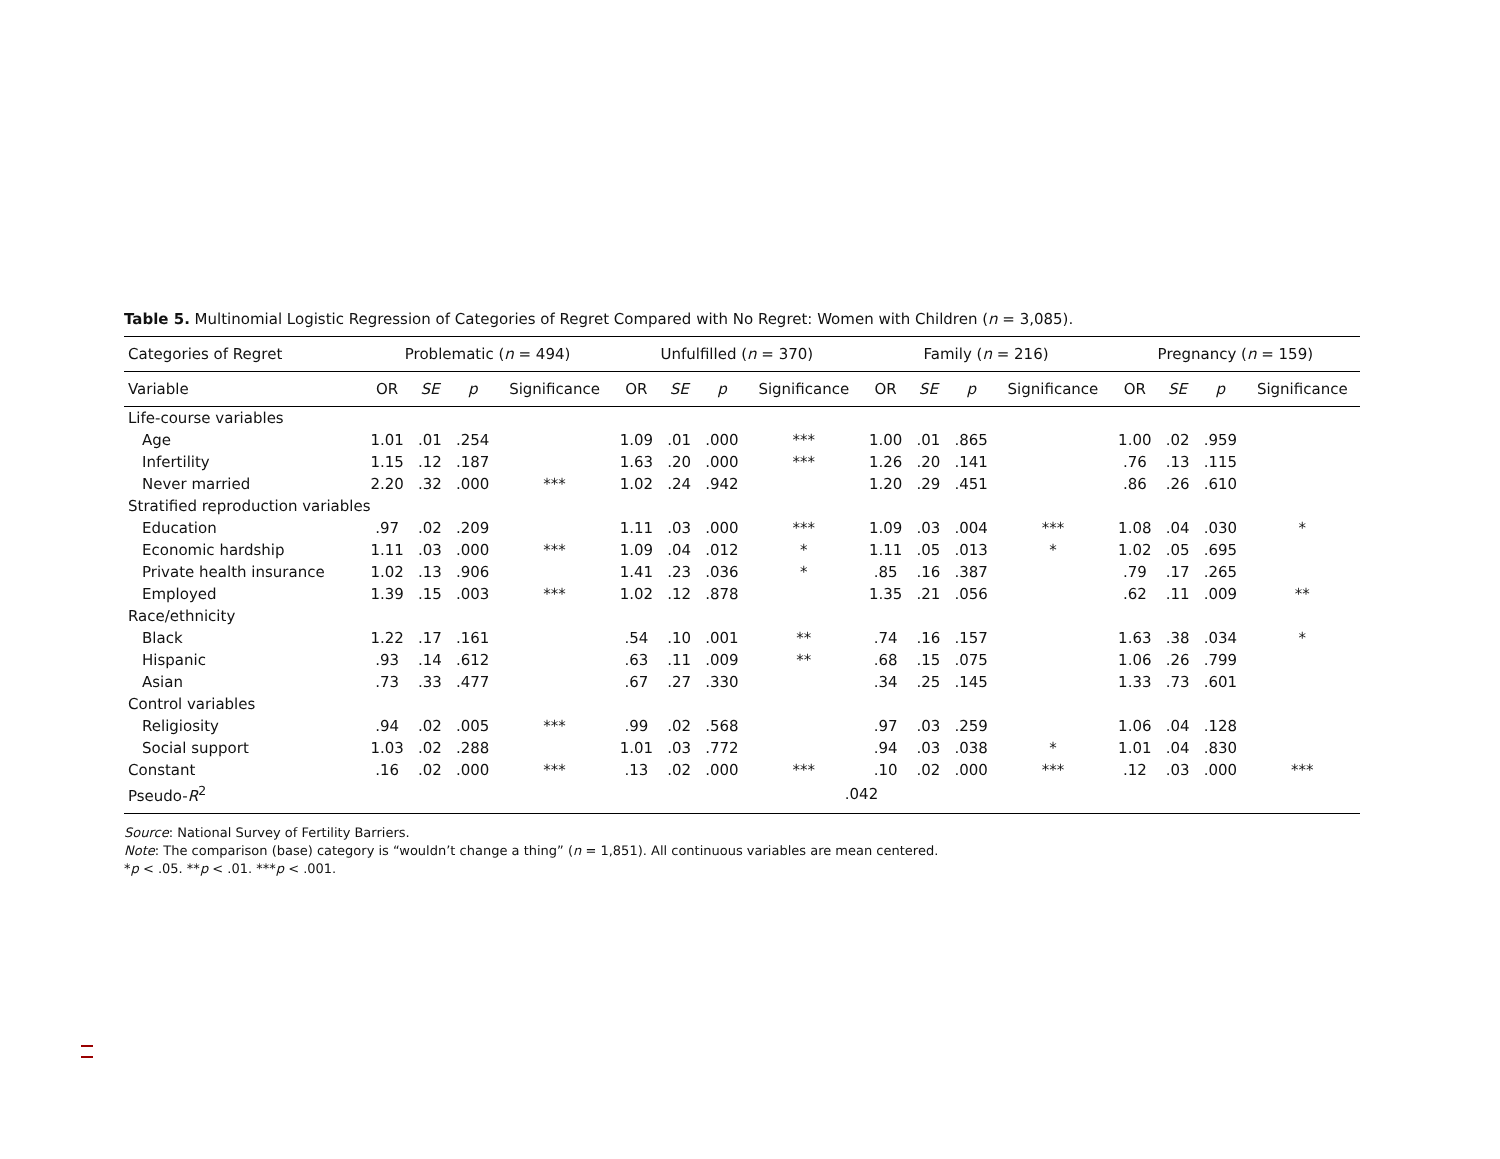Table 5. Multinomial Logistic Regression of Categories of Regret Compared with No Regret: Women with Children (n = 3,085).
| Categories of Regret | Problematic ( n = 494) | | | | Unfulfilled ( n = 370) | | | | Family ( n = 216) | | | | Pregnancy ( n = 159) | | | |
| --- | --- | --- | --- | --- | --- | --- | --- | --- | --- | --- | --- | --- | --- | --- | --- | --- |
| Variable | OR | SE | p | Significance | OR | SE | p | Significance | OR | SE | p | Significance | OR | SE | p | Significance |
| Life-course variables | | | | | | | | | | | | | | | | |
| Age | 1.01 | .01 | .254 | | 1.09 | .01 | .000 | *** | 1.00 | .01 | .865 | | 1.00 | .02 | .959 | |
| Infertility | 1.15 | .12 | .187 | | 1.63 | .20 | .000 | *** | 1.26 | .20 | .141 | | .76 | .13 | .115 | |
| Never married | 2.20 | .32 | .000 | *** | 1.02 | .24 | .942 | | 1.20 | .29 | .451 | | .86 | .26 | .610 | |
| Stratified reproduction variables | | | | | | | | | | | | | | | | |
| Education | .97 | .02 | .209 | | 1.11 | .03 | .000 | *** | 1.09 | .03 | .004 | *** | 1.08 | .04 | .030 | * |
| Economic hardship | 1.11 | .03 | .000 | *** | 1.09 | .04 | .012 | * | 1.11 | .05 | .013 | * | 1.02 | .05 | .695 | |
| Private health insurance | 1.02 | .13 | .906 | | 1.41 | .23 | .036 | * | .85 | .16 | .387 | | .79 | .17 | .265 | |
| Employed | 1.39 | .15 | .003 | *** | 1.02 | .12 | .878 | | 1.35 | .21 | .056 | | .62 | .11 | .009 | ** |
| Race/ethnicity | | | | | | | | | | | | | | | | |
| Black | 1.22 | .17 | .161 | | .54 | .10 | .001 | ** | .74 | .16 | .157 | | 1.63 | .38 | .034 | * |
| Hispanic | .93 | .14 | .612 | | .63 | .11 | .009 | ** | .68 | .15 | .075 | | 1.06 | .26 | .799 | |
| Asian | .73 | .33 | .477 | | .67 | .27 | .330 | | .34 | .25 | .145 | | 1.33 | .73 | .601 | |
| Control variables | | | | | | | | | | | | | | | | |
| Religiosity | .94 | .02 | .005 | *** | .99 | .02 | .568 | | .97 | .03 | .259 | | 1.06 | .04 | .128 | |
| Social support | 1.03 | .02 | .288 | | 1.01 | .03 | .772 | | .94 | .03 | .038 | * | 1.01 | .04 | .830 | |
| Constant | .16 | .02 | .000 | *** | .13 | .02 | .000 | *** | .10 | .02 | .000 | *** | .12 | .03 | .000 | *** |
| Pseudo- R<sup>2</sup> | .042 | | | | | | | | | | | | | | | |
Source: National Survey of Fertility Barriers.
Note: The comparison (base) category is “wouldn’t change a thing” (n = 1,851). All continuous variables are mean centered.
*p < .05. **p < .01. ***p < .001.